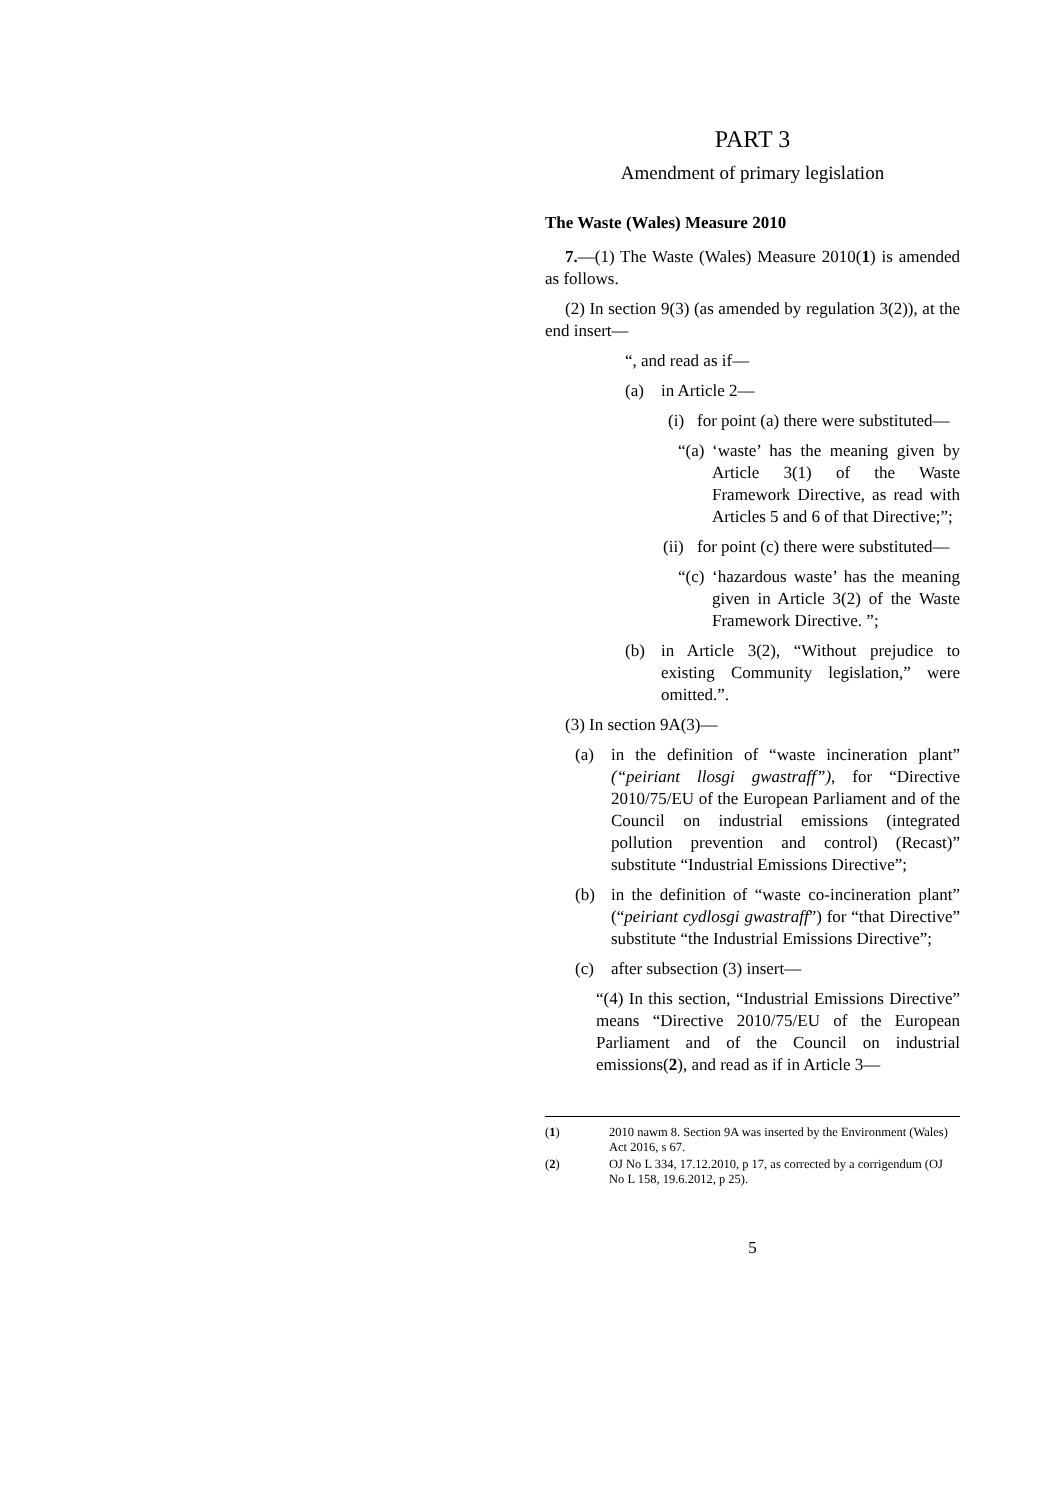PART 3
Amendment of primary legislation
The Waste (Wales) Measure 2010
7.—(1) The Waste (Wales) Measure 2010(1) is amended as follows.
(2) In section 9(3) (as amended by regulation 3(2)), at the end insert—
“, and read as if—
(a) in Article 2—
(i) for point (a) there were substituted—
“(a) ‘waste’ has the meaning given by Article 3(1) of the Waste Framework Directive, as read with Articles 5 and 6 of that Directive;”;
(ii) for point (c) there were substituted—
“(c) ‘hazardous waste’ has the meaning given in Article 3(2) of the Waste Framework Directive. ”;
(b) in Article 3(2), “Without prejudice to existing Community legislation,” were omitted.”.
(3) In section 9A(3)—
(a) in the definition of “waste incineration plant” (“peiriant llosgi gwastraff”), for “Directive 2010/75/EU of the European Parliament and of the Council on industrial emissions (integrated pollution prevention and control) (Recast)” substitute “Industrial Emissions Directive”;
(b) in the definition of “waste co-incineration plant” (“peiriant cydlosgi gwastraff”) for “that Directive” substitute “the Industrial Emissions Directive”;
(c) after subsection (3) insert—
“(4) In this section, “Industrial Emissions Directive” means “Directive 2010/75/EU of the European Parliament and of the Council on industrial emissions(2), and read as if in Article 3—
(1) 2010 nawm 8. Section 9A was inserted by the Environment (Wales) Act 2016, s 67.
(2) OJ No L 334, 17.12.2010, p 17, as corrected by a corrigendum (OJ No L 158, 19.6.2012, p 25).
5